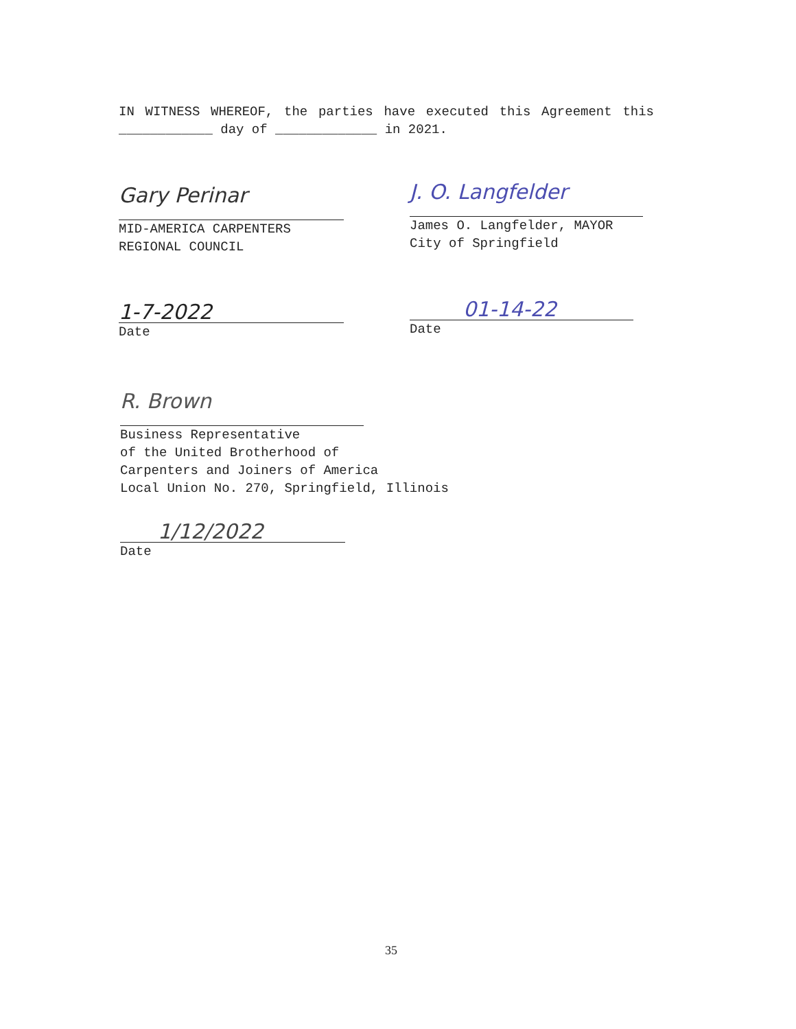IN WITNESS WHEREOF, the parties have executed this Agreement this ____________ day of _____________ in 2021.
Gary Perinar
MID-AMERICA CARPENTERS
REGIONAL COUNCIL
J. O. Langfelder
James O. Langfelder, MAYOR
City of Springfield
1-7-2022
Date
01-14-22
Date
R. Brown
Business Representative
of the United Brotherhood of
Carpenters and Joiners of America
Local Union No. 270, Springfield, Illinois
1/12/2022
Date
35